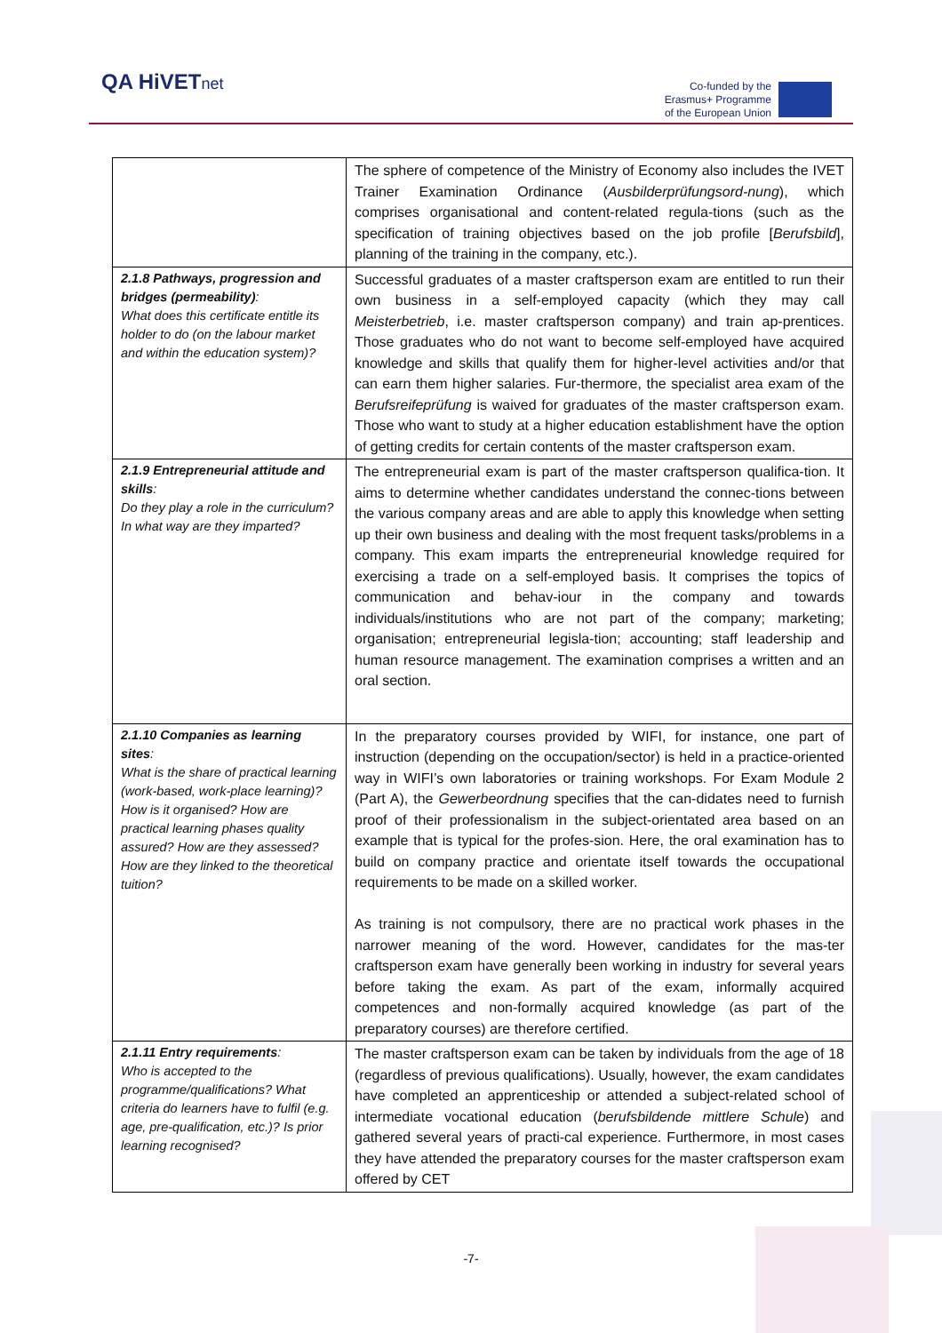QA HiVETnet
Co-funded by the
Erasmus+ Programme
of the European Union
| | The sphere of competence of the Ministry of Economy also includes the IVET Trainer Examination Ordinance ( Ausbilderprüfungsord-nung ), which comprises organisational and content-related regula-tions (such as the specification of training objectives based on the job profile [ Berufsbild ], planning of the training in the company, etc.). |
| 2.1.8 Pathways, progression and bridges (permeability) : What does this certificate entitle its holder to do (on the labour market and within the education system)? | Successful graduates of a master craftsperson exam are entitled to run their own business in a self-employed capacity (which they may call Meisterbetrieb , i.e. master craftsperson company) and train ap-prentices. Those graduates who do not want to become self-employed have acquired knowledge and skills that qualify them for higher-level activities and/or that can earn them higher salaries. Fur-thermore, the specialist area exam of the Berufsreifeprüfung is waived for graduates of the master craftsperson exam. Those who want to study at a higher education establishment have the option of getting credits for certain contents of the master craftsperson exam. |
| 2.1.9 Entrepreneurial attitude and skills : Do they play a role in the curriculum? In what way are they imparted? | The entrepreneurial exam is part of the master craftsperson qualifica-tion. It aims to determine whether candidates understand the connec-tions between the various company areas and are able to apply this knowledge when setting up their own business and dealing with the most frequent tasks/problems in a company. This exam imparts the entrepreneurial knowledge required for exercising a trade on a self-employed basis. It comprises the topics of communication and behav-iour in the company and towards individuals/institutions who are not part of the company; marketing; organisation; entrepreneurial legisla-tion; accounting; staff leadership and human resource management. The examination comprises a written and an oral section. |
| 2.1.10 Companies as learning sites : What is the share of practical learning (work-based, work-place learning)? How is it organised? How are practical learning phases quality assured? How are they assessed? How are they linked to the theoretical tuition? | In the preparatory courses provided by WIFI, for instance, one part of instruction (depending on the occupation/sector) is held in a practice-oriented way in WIFI’s own laboratories or training workshops. For Exam Module 2 (Part A), the Gewerbeordnung specifies that the can-didates need to furnish proof of their professionalism in the subject-orientated area based on an example that is typical for the profes-sion. Here, the oral examination has to build on company practice and orientate itself towards the occupational requirements to be made on a skilled worker. As training is not compulsory, there are no practical work phases in the narrower meaning of the word. However, candidates for the mas-ter craftsperson exam have generally been working in industry for several years before taking the exam. As part of the exam, informally acquired competences and non-formally acquired knowledge (as part of the preparatory courses) are therefore certified. |
| 2.1.11 Entry requirements : Who is accepted to the programme/qualifications? What criteria do learners have to fulfil (e.g. age, pre-qualification, etc.)? Is prior learning recognised? | The master craftsperson exam can be taken by individuals from the age of 18 (regardless of previous qualifications). Usually, however, the exam candidates have completed an apprenticeship or attended a subject-related school of intermediate vocational education ( berufsbildende mittlere Schule ) and gathered several years of practi-cal experience. Furthermore, in most cases they have attended the preparatory courses for the master craftsperson exam offered by CET |
-7-